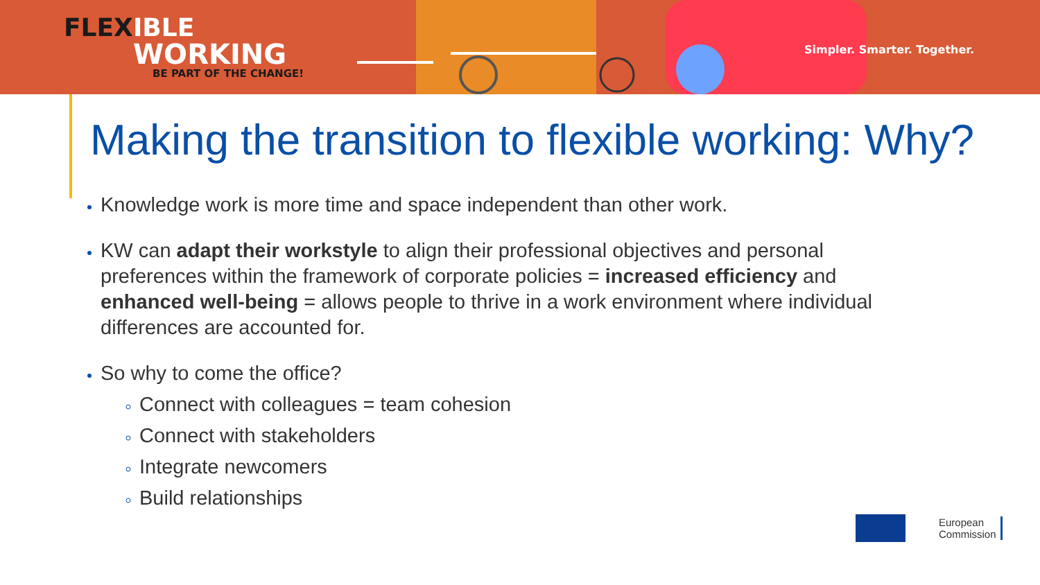FLEX IBLE
WORKING
BE PART OF THE CHANGE!
Simpler. Smarter. Together.
Making the transition to flexible working: Why?
Knowledge work is more time and space independent than other work.
KW can adapt their workstyle to align their professional objectives and personal preferences within the framework of corporate policies = increased efficiency and enhanced well-being = allows people to thrive in a work environment where individual differences are accounted for.
So why to come the office?
Connect with colleagues = team cohesion
Connect with stakeholders
Integrate newcomers
Build relationships
European
Commission